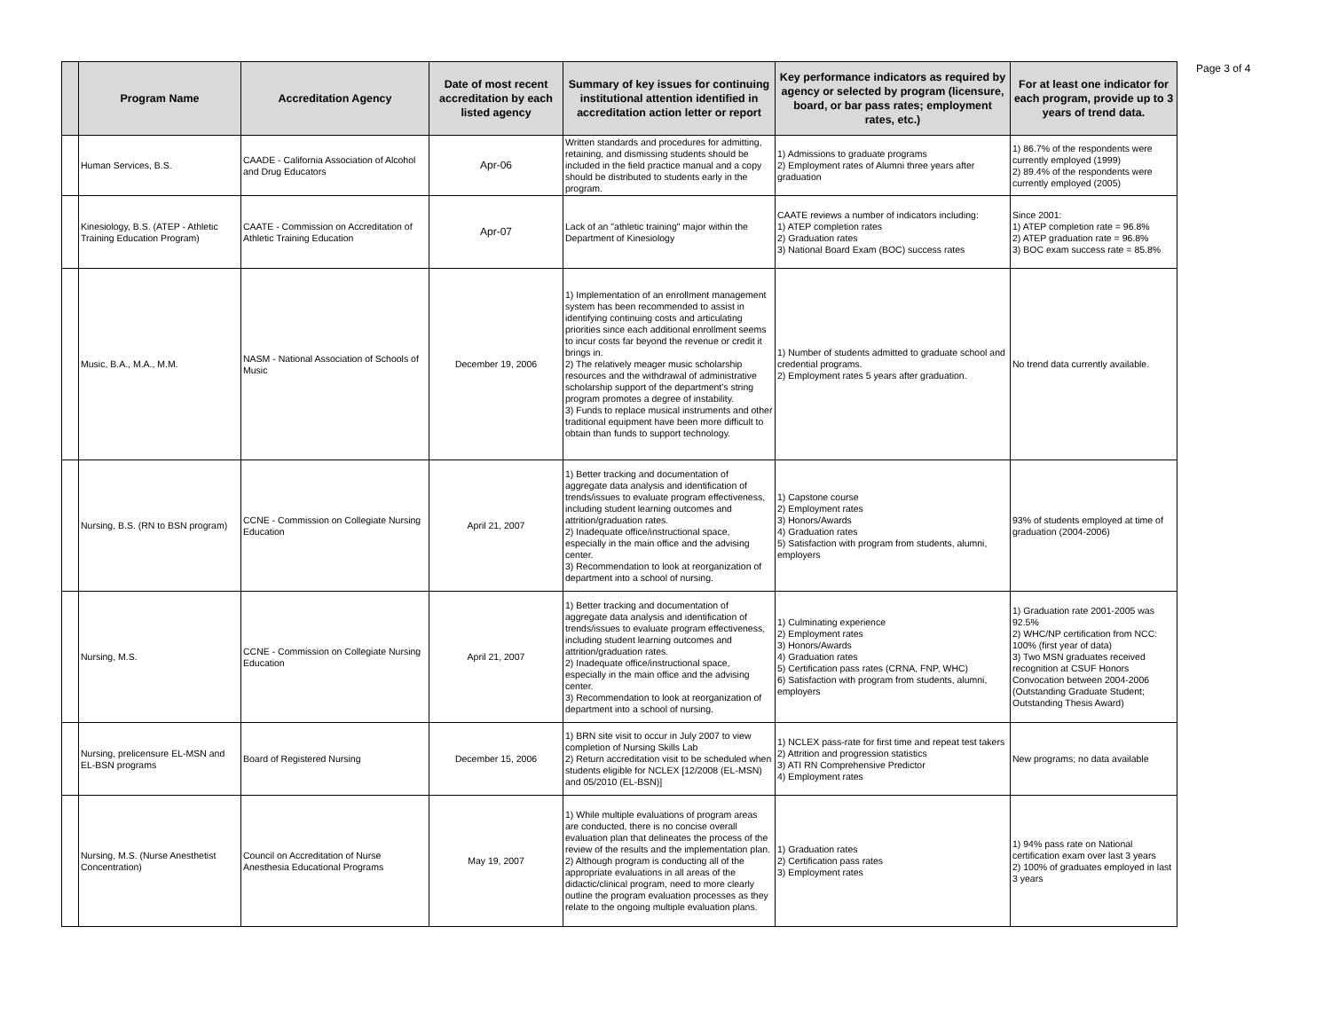Page 3 of 4
| | Program Name | Accreditation Agency | Date of most recent accreditation by each listed agency | Summary of key issues for continuing institutional attention identified in accreditation action letter or report | Key performance indicators as required by agency or selected by program (licensure, board, or bar pass rates; employment rates, etc.) | For at least one indicator for each program, provide up to 3 years of trend data. |
| --- | --- | --- | --- | --- | --- | --- |
| | Human Services, B.S. | CAADE - California Association of Alcohol and Drug Educators | Apr-06 | Written standards and procedures for admitting, retaining, and dismissing students should be included in the field practice manual and a copy should be distributed to students early in the program. | 1) Admissions to graduate programs 2) Employment rates of Alumni three years after graduation | 1) 86.7% of the respondents were currently employed (1999) 2) 89.4% of the respondents were currently employed (2005) |
| | Kinesiology, B.S. (ATEP - Athletic Training Education Program) | CAATE - Commission on Accreditation of Athletic Training Education | Apr-07 | Lack of an "athletic training" major within the Department of Kinesiology | CAATE reviews a number of indicators including: 1) ATEP completion rates 2) Graduation rates 3) National Board Exam (BOC) success rates | Since 2001: 1) ATEP completion rate = 96.8% 2) ATEP graduation rate = 96.8% 3) BOC exam success rate = 85.8% |
| | Music, B.A., M.A., M.M. | NASM - National Association of Schools of Music | December 19, 2006 | 1) Implementation of an enrollment management system has been recommended to assist in identifying continuing costs and articulating priorities since each additional enrollment seems to incur costs far beyond the revenue or credit it brings in. 2) The relatively meager music scholarship resources and the withdrawal of administrative scholarship support of the department's string program promotes a degree of instability. 3) Funds to replace musical instruments and other traditional equipment have been more difficult to obtain than funds to support technology. | 1) Number of students admitted to graduate school and credential programs. 2) Employment rates 5 years after graduation. | No trend data currently available. |
| | Nursing, B.S. (RN to BSN program) | CCNE - Commission on Collegiate Nursing Education | April 21, 2007 | 1) Better tracking and documentation of aggregate data analysis and identification of trends/issues to evaluate program effectiveness, including student learning outcomes and attrition/graduation rates. 2) Inadequate office/instructional space, especially in the main office and the advising center. 3) Recommendation to look at reorganization of department into a school of nursing. | 1) Capstone course 2) Employment rates 3) Honors/Awards 4) Graduation rates 5) Satisfaction with program from students, alumni, employers | 93% of students employed at time of graduation (2004-2006) |
| | Nursing, M.S. | CCNE - Commission on Collegiate Nursing Education | April 21, 2007 | 1) Better tracking and documentation of aggregate data analysis and identification of trends/issues to evaluate program effectiveness, including student learning outcomes and attrition/graduation rates. 2) Inadequate office/instructional space, especially in the main office and the advising center. 3) Recommendation to look at reorganization of department into a school of nursing. | 1) Culminating experience 2) Employment rates 3) Honors/Awards 4) Graduation rates 5) Certification pass rates (CRNA, FNP, WHC) 6) Satisfaction with program from students, alumni, employers | 1) Graduation rate 2001-2005 was 92.5% 2) WHC/NP certification from NCC: 100% (first year of data) 3) Two MSN graduates received recognition at CSUF Honors Convocation between 2004-2006 (Outstanding Graduate Student; Outstanding Thesis Award) |
| | Nursing, prelicensure EL-MSN and EL-BSN programs | Board of Registered Nursing | December 15, 2006 | 1) BRN site visit to occur in July 2007 to view completion of Nursing Skills Lab 2) Return accreditation visit to be scheduled when students eligible for NCLEX [12/2008 (EL-MSN) and 05/2010 (EL-BSN)] | 1) NCLEX pass-rate for first time and repeat test takers 2) Attrition and progression statistics 3) ATI RN Comprehensive Predictor 4) Employment rates | New programs; no data available |
| | Nursing, M.S. (Nurse Anesthetist Concentration) | Council on Accreditation of Nurse Anesthesia Educational Programs | May 19, 2007 | 1) While multiple evaluations of program areas are conducted, there is no concise overall evaluation plan that delineates the process of the review of the results and the implementation plan. 2) Although program is conducting all of the appropriate evaluations in all areas of the didactic/clinical program, need to more clearly outline the program evaluation processes as they relate to the ongoing multiple evaluation plans. | 1) Graduation rates 2) Certification pass rates 3) Employment rates | 1) 94% pass rate on National certification exam over last 3 years 2) 100% of graduates employed in last 3 years |